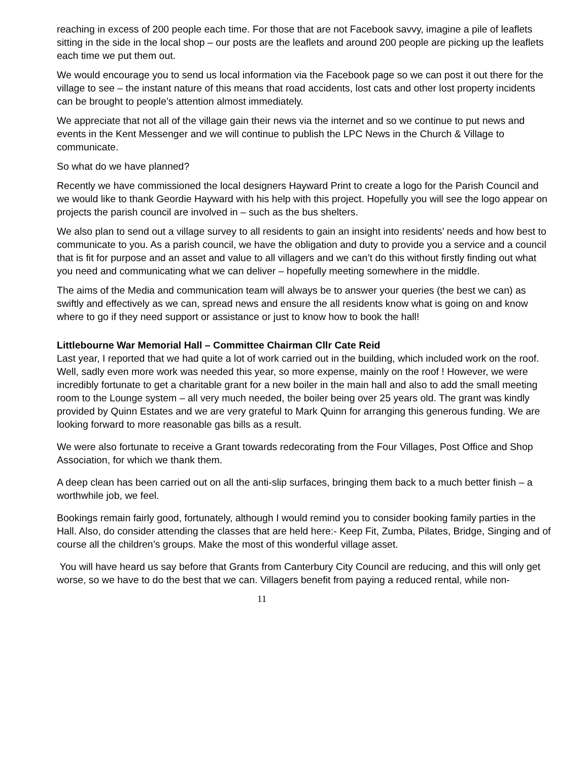reaching in excess of 200 people each time. For those that are not Facebook savvy, imagine a pile of leaflets sitting in the side in the local shop – our posts are the leaflets and around 200 people are picking up the leaflets each time we put them out.
We would encourage you to send us local information via the Facebook page so we can post it out there for the village to see – the instant nature of this means that road accidents, lost cats and other lost property incidents can be brought to people’s attention almost immediately.
We appreciate that not all of the village gain their news via the internet and so we continue to put news and events in the Kent Messenger and we will continue to publish the LPC News in the Church & Village to communicate.
So what do we have planned?
Recently we have commissioned the local designers Hayward Print to create a logo for the Parish Council and we would like to thank Geordie Hayward with his help with this project. Hopefully you will see the logo appear on projects the parish council are involved in – such as the bus shelters.
We also plan to send out a village survey to all residents to gain an insight into residents’ needs and how best to communicate to you. As a parish council, we have the obligation and duty to provide you a service and a council that is fit for purpose and an asset and value to all villagers and we can’t do this without firstly finding out what you need and communicating what we can deliver – hopefully meeting somewhere in the middle.
The aims of the Media and communication team will always be to answer your queries (the best we can) as swiftly and effectively as we can, spread news and ensure the all residents know what is going on and know where to go if they need support or assistance or just to know how to book the hall!
Littlebourne War Memorial Hall – Committee Chairman Cllr Cate Reid
Last year, I reported that we had quite a lot of work carried out in the building, which included work on the roof. Well, sadly even more work was needed this year, so more expense, mainly on the roof ! However, we were incredibly fortunate to get a charitable grant for a new boiler in the main hall and also to add the small meeting room to the Lounge system – all very much needed, the boiler being over 25 years old. The grant was kindly provided by Quinn Estates and we are very grateful to Mark Quinn for arranging this generous funding. We are looking forward to more reasonable gas bills as a result.
We were also fortunate to receive a Grant towards redecorating from the Four Villages, Post Office and Shop Association, for which we thank them.
A deep clean has been carried out on all the anti-slip surfaces, bringing them back to a much better finish – a worthwhile job, we feel.
Bookings remain fairly good, fortunately, although I would remind you to consider booking family parties in the Hall. Also, do consider attending the classes that are held here:- Keep Fit, Zumba, Pilates, Bridge, Singing and of course all the children’s groups. Make the most of this wonderful village asset.
You will have heard us say before that Grants from Canterbury City Council are reducing, and this will only get worse, so we have to do the best that we can. Villagers benefit from paying a reduced rental, while non-
11